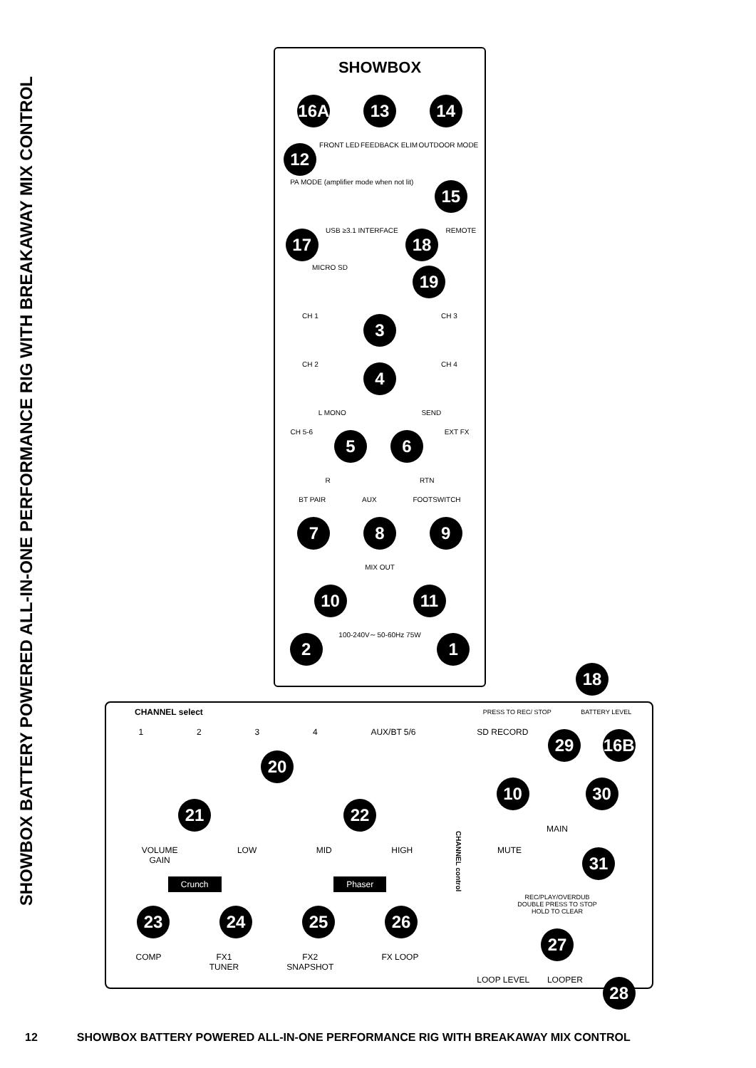SHOWBOX BATTERY POWERED ALL-IN-ONE PERFORMANCE RIG WITH BREAKAWAY MIX CONTROL
SHOWBOX
16A 13 14
12 FRONT LED FEEDBACK ELIM OUTDOOR MODE PA MODE (amplifier mode when not lit) 15
17 USB ≥3.1 INTERFACE 18 REMOTE MICRO SD 19
CH 1 3 CH 3
CH 2 4 CH 4
L MONO SEND
CH 5-6 5 6 EXT FX
R RTN
BT PAIR AUX FOOTSWITCH
7 8 9
MIX OUT
10 11
2 100-240V∼ 50-60Hz 75W 1
18
CHANNEL select
1234 AUX/BT 5/6
20
21 22
VOLUME
GAIN LOW MID HIGH
Crunch Phaser
23 24 25 26
COMP FX1
TUNER FX2
SNAPSHOT FX LOOP
CHANNEL control
PRESS TO REC/ STOP BATTERY LEVEL
SD RECORD 29 16B
10 30
MAIN
MUTE 31
REC/PLAY/OVERDUB
DOUBLE PRESS TO STOP
HOLD TO CLEAR
27
LOOP LEVEL LOOPER 28
12 SHOWBOX BATTERY POWERED ALL-IN-ONE PERFORMANCE RIG WITH BREAKAWAY MIX CONTROL